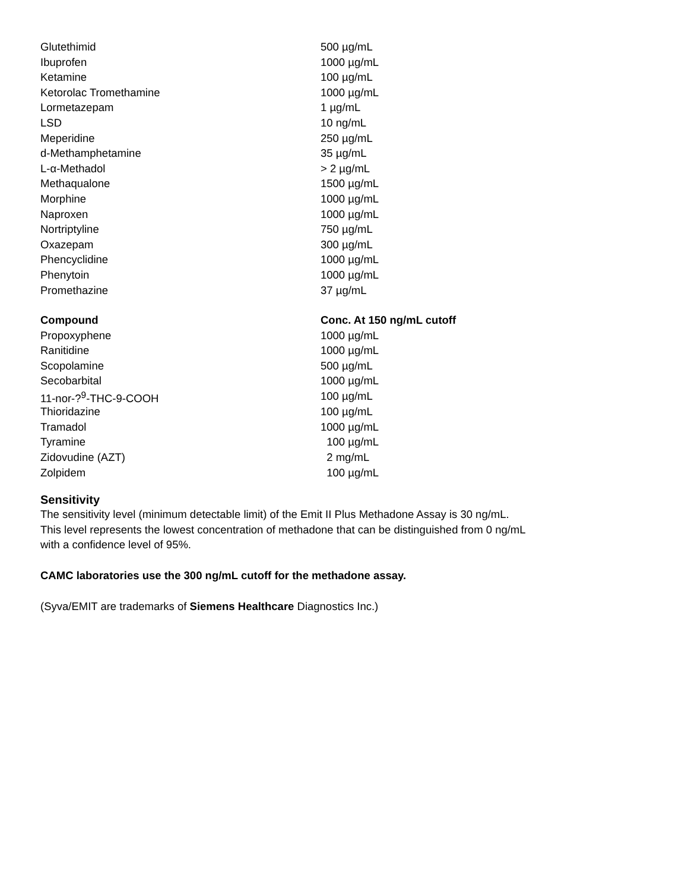| Glutethimid | 500 µg/mL |
| Ibuprofen | 1000 µg/mL |
| Ketamine | 100 µg/mL |
| Ketorolac Tromethamine | 1000 µg/mL |
| Lormetazepam | 1 µg/mL |
| LSD | 10 ng/mL |
| Meperidine | 250 µg/mL |
| d-Methamphetamine | 35 µg/mL |
| L-α-Methadol | > 2 µg/mL |
| Methaqualone | 1500 µg/mL |
| Morphine | 1000 µg/mL |
| Naproxen | 1000 µg/mL |
| Nortriptyline | 750 µg/mL |
| Oxazepam | 300 µg/mL |
| Phencyclidine | 1000 µg/mL |
| Phenytoin | 1000 µg/mL |
| Promethazine | 37 µg/mL |
| Compound | Conc. At 150 ng/mL cutoff |
| Propoxyphene | 1000 µg/mL |
| Ranitidine | 1000 µg/mL |
| Scopolamine | 500 µg/mL |
| Secobarbital | 1000 µg/mL |
| 11-nor-?<sup>9</sup>-THC-9-COOH | 100 µg/mL |
| Thioridazine | 100 µg/mL |
| Tramadol | 1000 µg/mL |
| Tyramine | 100 µg/mL |
| Zidovudine (AZT) | 2 mg/mL |
| Zolpidem | 100 µg/mL |
Sensitivity
The sensitivity level (minimum detectable limit) of the Emit II Plus Methadone Assay is 30 ng/mL.
This level represents the lowest concentration of methadone that can be distinguished from 0 ng/mL
with a confidence level of 95%.
CAMC laboratories use the 300 ng/mL cutoff for the methadone assay.
(Syva/EMIT are trademarks of Siemens Healthcare Diagnostics Inc.)